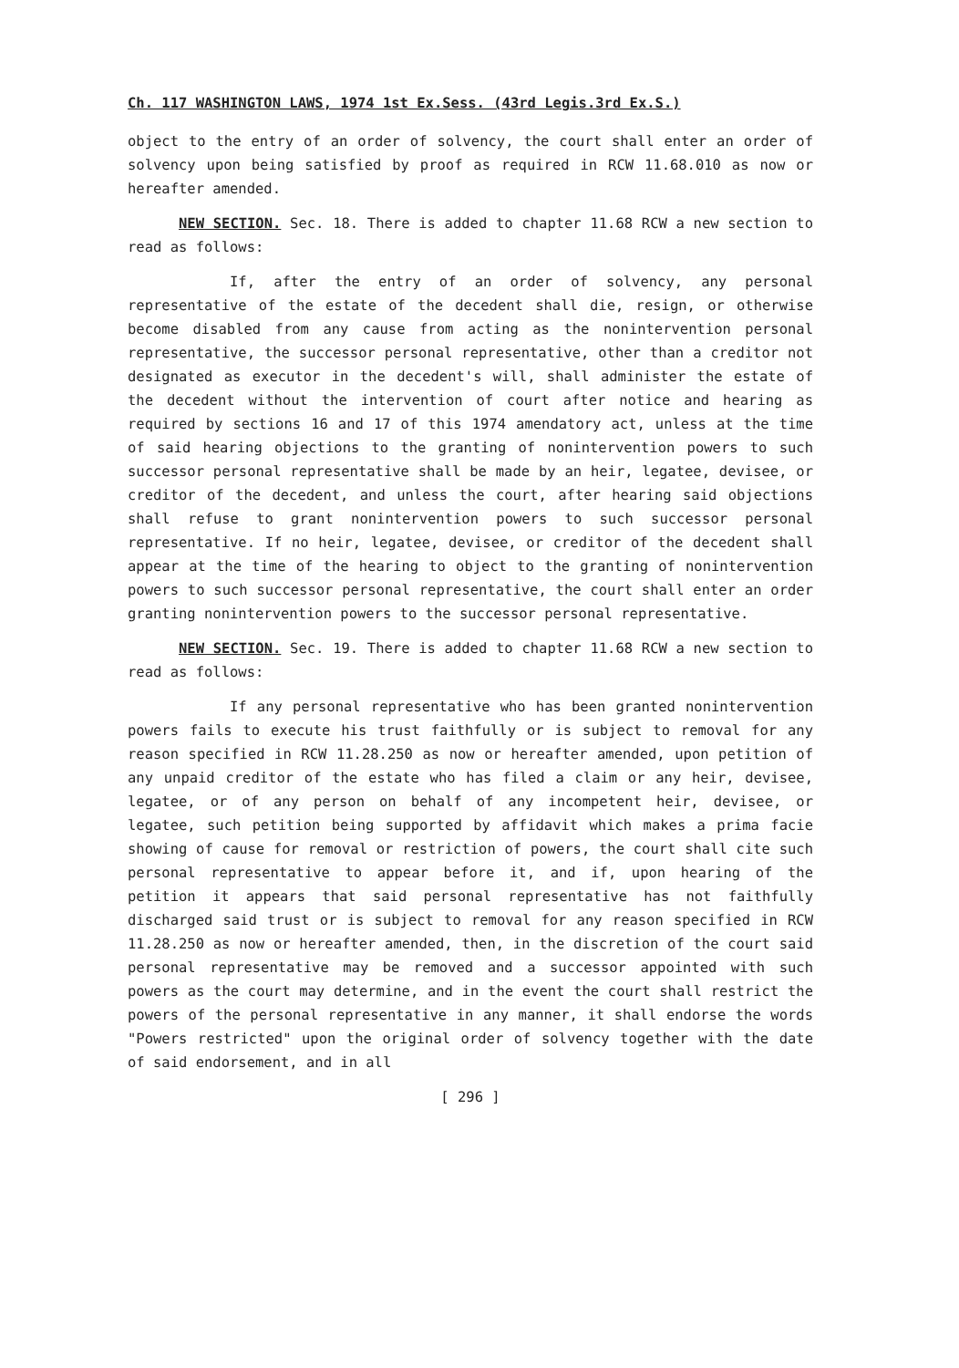Ch. 117 WASHINGTON LAWS, 1974 1st Ex.Sess. (43rd Legis.3rd Ex.S.)
object to the entry of an order of solvency, the court shall enter an order of solvency upon being satisfied by proof as required in RCW 11.68.010 as now or hereafter amended.
NEW SECTION. Sec. 18. There is added to chapter 11.68 RCW a new section to read as follows:
If, after the entry of an order of solvency, any personal representative of the estate of the decedent shall die, resign, or otherwise become disabled from any cause from acting as the nonintervention personal representative, the successor personal representative, other than a creditor not designated as executor in the decedent's will, shall administer the estate of the decedent without the intervention of court after notice and hearing as required by sections 16 and 17 of this 1974 amendatory act, unless at the time of said hearing objections to the granting of nonintervention powers to such successor personal representative shall be made by an heir, legatee, devisee, or creditor of the decedent, and unless the court, after hearing said objections shall refuse to grant nonintervention powers to such successor personal representative. If no heir, legatee, devisee, or creditor of the decedent shall appear at the time of the hearing to object to the granting of nonintervention powers to such successor personal representative, the court shall enter an order granting nonintervention powers to the successor personal representative.
NEW SECTION. Sec. 19. There is added to chapter 11.68 RCW a new section to read as follows:
If any personal representative who has been granted nonintervention powers fails to execute his trust faithfully or is subject to removal for any reason specified in RCW 11.28.250 as now or hereafter amended, upon petition of any unpaid creditor of the estate who has filed a claim or any heir, devisee, legatee, or of any person on behalf of any incompetent heir, devisee, or legatee, such petition being supported by affidavit which makes a prima facie showing of cause for removal or restriction of powers, the court shall cite such personal representative to appear before it, and if, upon hearing of the petition it appears that said personal representative has not faithfully discharged said trust or is subject to removal for any reason specified in RCW 11.28.250 as now or hereafter amended, then, in the discretion of the court said personal representative may be removed and a successor appointed with such powers as the court may determine, and in the event the court shall restrict the powers of the personal representative in any manner, it shall endorse the words "Powers restricted" upon the original order of solvency together with the date of said endorsement, and in all
[ 296 ]